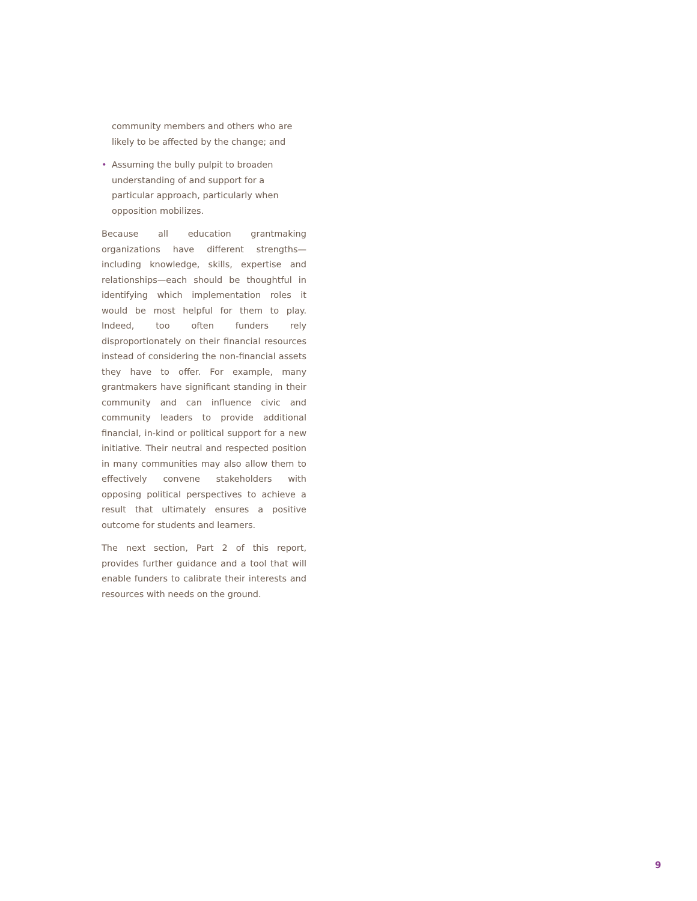community members and others who are likely to be affected by the change; and
• Assuming the bully pulpit to broaden understanding of and support for a particular approach, particularly when opposition mobilizes.
Because all education grantmaking organizations have different strengths—including knowledge, skills, expertise and relationships—each should be thoughtful in identifying which implementation roles it would be most helpful for them to play. Indeed, too often funders rely disproportionately on their financial resources instead of considering the non-financial assets they have to offer. For example, many grantmakers have significant standing in their community and can influence civic and community leaders to provide additional financial, in-kind or political support for a new initiative. Their neutral and respected position in many communities may also allow them to effectively convene stakeholders with opposing political perspectives to achieve a result that ultimately ensures a positive outcome for students and learners.
The next section, Part 2 of this report, provides further guidance and a tool that will enable funders to calibrate their interests and resources with needs on the ground.
9